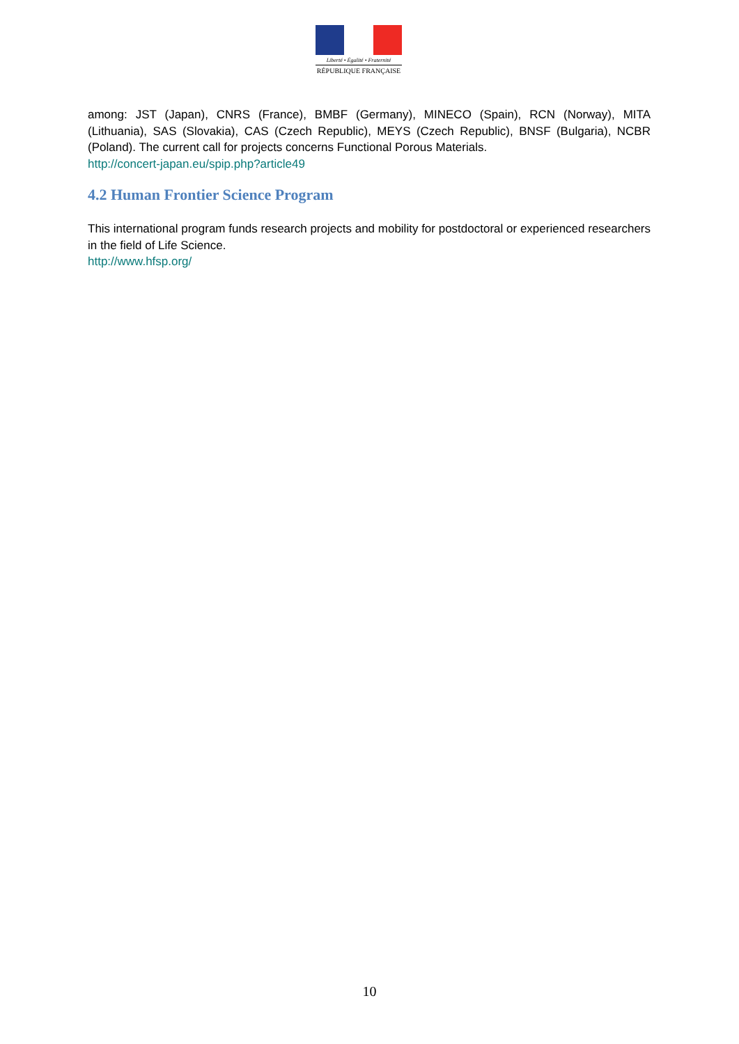Liberté • Égalité • Fraternité
RÉPUBLIQUE FRANÇAISE
among: JST (Japan), CNRS (France), BMBF (Germany), MINECO (Spain), RCN (Norway), MITA (Lithuania), SAS (Slovakia), CAS (Czech Republic), MEYS (Czech Republic), BNSF (Bulgaria), NCBR (Poland). The current call for projects concerns Functional Porous Materials.
http://concert-japan.eu/spip.php?article49
4.2 Human Frontier Science Program
This international program funds research projects and mobility for postdoctoral or experienced researchers in the field of Life Science.
http://www.hfsp.org/
10